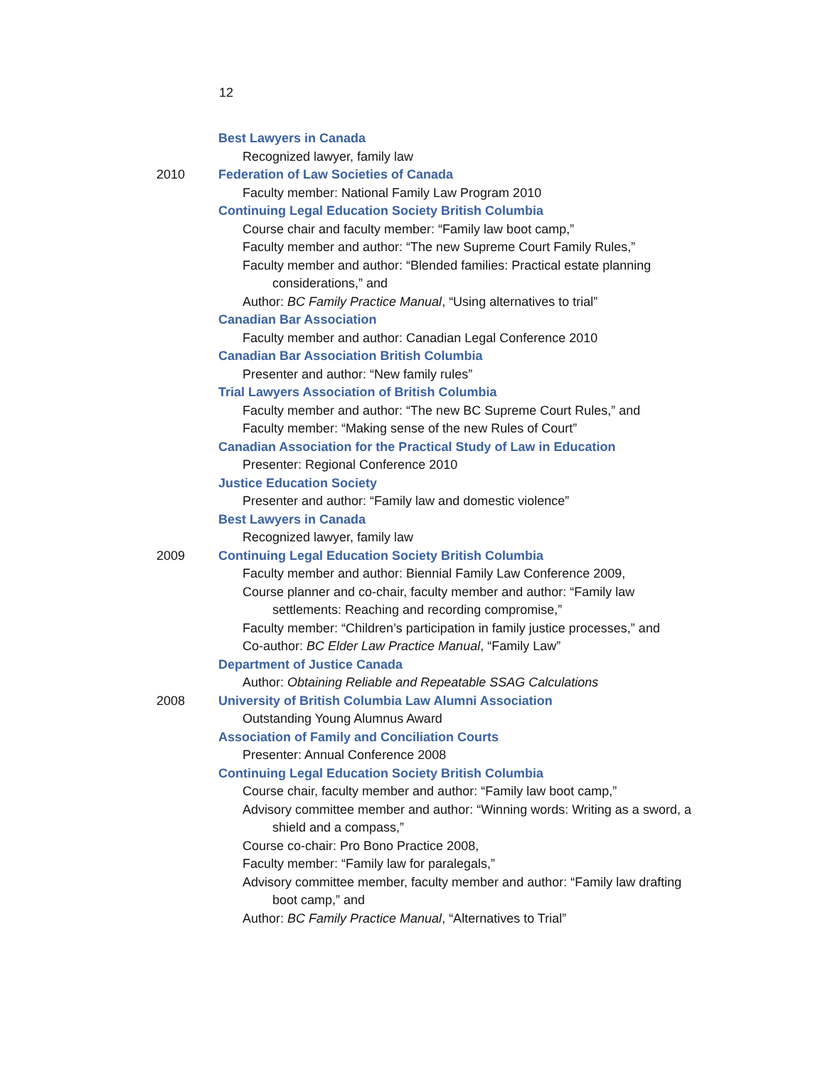12
Best Lawyers in Canada
Recognized lawyer, family law
2010 Federation of Law Societies of Canada
Faculty member: National Family Law Program 2010
Continuing Legal Education Society British Columbia
Course chair and faculty member: “Family law boot camp,”
Faculty member and author: “The new Supreme Court Family Rules,”
Faculty member and author: “Blended families: Practical estate planning
considerations,” and
Author: BC Family Practice Manual, “Using alternatives to trial”
Canadian Bar Association
Faculty member and author: Canadian Legal Conference 2010
Canadian Bar Association British Columbia
Presenter and author: “New family rules”
Trial Lawyers Association of British Columbia
Faculty member and author: “The new BC Supreme Court Rules,” and
Faculty member: “Making sense of the new Rules of Court”
Canadian Association for the Practical Study of Law in Education
Presenter: Regional Conference 2010
Justice Education Society
Presenter and author: “Family law and domestic violence”
Best Lawyers in Canada
Recognized lawyer, family law
2009 Continuing Legal Education Society British Columbia
Faculty member and author: Biennial Family Law Conference 2009,
Course planner and co-chair, faculty member and author: “Family law
settlements: Reaching and recording compromise,”
Faculty member: “Children’s participation in family justice processes,” and
Co-author: BC Elder Law Practice Manual, “Family Law”
Department of Justice Canada
Author: Obtaining Reliable and Repeatable SSAG Calculations
2008 University of British Columbia Law Alumni Association
Outstanding Young Alumnus Award
Association of Family and Conciliation Courts
Presenter: Annual Conference 2008
Continuing Legal Education Society British Columbia
Course chair, faculty member and author: “Family law boot camp,”
Advisory committee member and author: “Winning words: Writing as a sword, a
shield and a compass,”
Course co-chair: Pro Bono Practice 2008,
Faculty member: “Family law for paralegals,”
Advisory committee member, faculty member and author: “Family law drafting
boot camp,” and
Author: BC Family Practice Manual, “Alternatives to Trial”